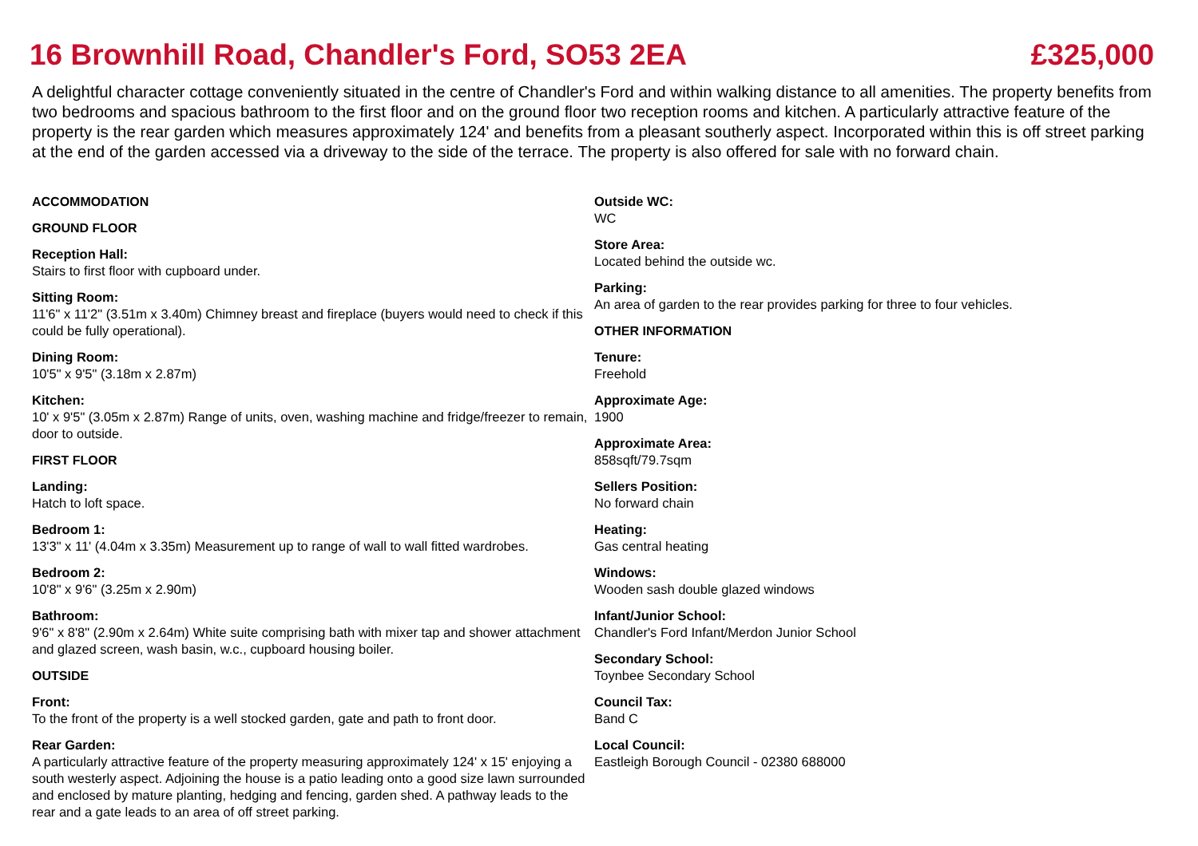16 Brownhill Road, Chandler's Ford, SO53 2EA £325,000
A delightful character cottage conveniently situated in the centre of Chandler's Ford and within walking distance to all amenities. The property benefits from two bedrooms and spacious bathroom to the first floor and on the ground floor two reception rooms and kitchen. A particularly attractive feature of the property is the rear garden which measures approximately 124' and benefits from a pleasant southerly aspect. Incorporated within this is off street parking at the end of the garden accessed via a driveway to the side of the terrace. The property is also offered for sale with no forward chain.
ACCOMMODATION
GROUND FLOOR
Reception Hall:
Stairs to first floor with cupboard under.
Sitting Room:
11'6" x 11'2" (3.51m x 3.40m) Chimney breast and fireplace (buyers would need to check if this could be fully operational).
Dining Room:
10'5" x 9'5" (3.18m x 2.87m)
Kitchen:
10' x 9'5" (3.05m x 2.87m) Range of units, oven, washing machine and fridge/freezer to remain, door to outside.
FIRST FLOOR
Landing:
Hatch to loft space.
Bedroom 1:
13'3" x 11' (4.04m x 3.35m) Measurement up to range of wall to wall fitted wardrobes.
Bedroom 2:
10'8" x 9'6" (3.25m x 2.90m)
Bathroom:
9'6" x 8'8" (2.90m x 2.64m) White suite comprising bath with mixer tap and shower attachment and glazed screen, wash basin, w.c., cupboard housing boiler.
OUTSIDE
Front:
To the front of the property is a well stocked garden, gate and path to front door.
Rear Garden:
A particularly attractive feature of the property measuring approximately 124' x 15' enjoying a south westerly aspect. Adjoining the house is a patio leading onto a good size lawn surrounded and enclosed by mature planting, hedging and fencing, garden shed. A pathway leads to the rear and a gate leads to an area of off street parking.
Outside WC:
WC
Store Area:
Located behind the outside wc.
Parking:
An area of garden to the rear provides parking for three to four vehicles.
OTHER INFORMATION
Tenure:
Freehold
Approximate Age:
1900
Approximate Area:
858sqft/79.7sqm
Sellers Position:
No forward chain
Heating:
Gas central heating
Windows:
Wooden sash double glazed windows
Infant/Junior School:
Chandler's Ford Infant/Merdon Junior School
Secondary School:
Toynbee Secondary School
Council Tax:
Band C
Local Council:
Eastleigh Borough Council - 02380 688000